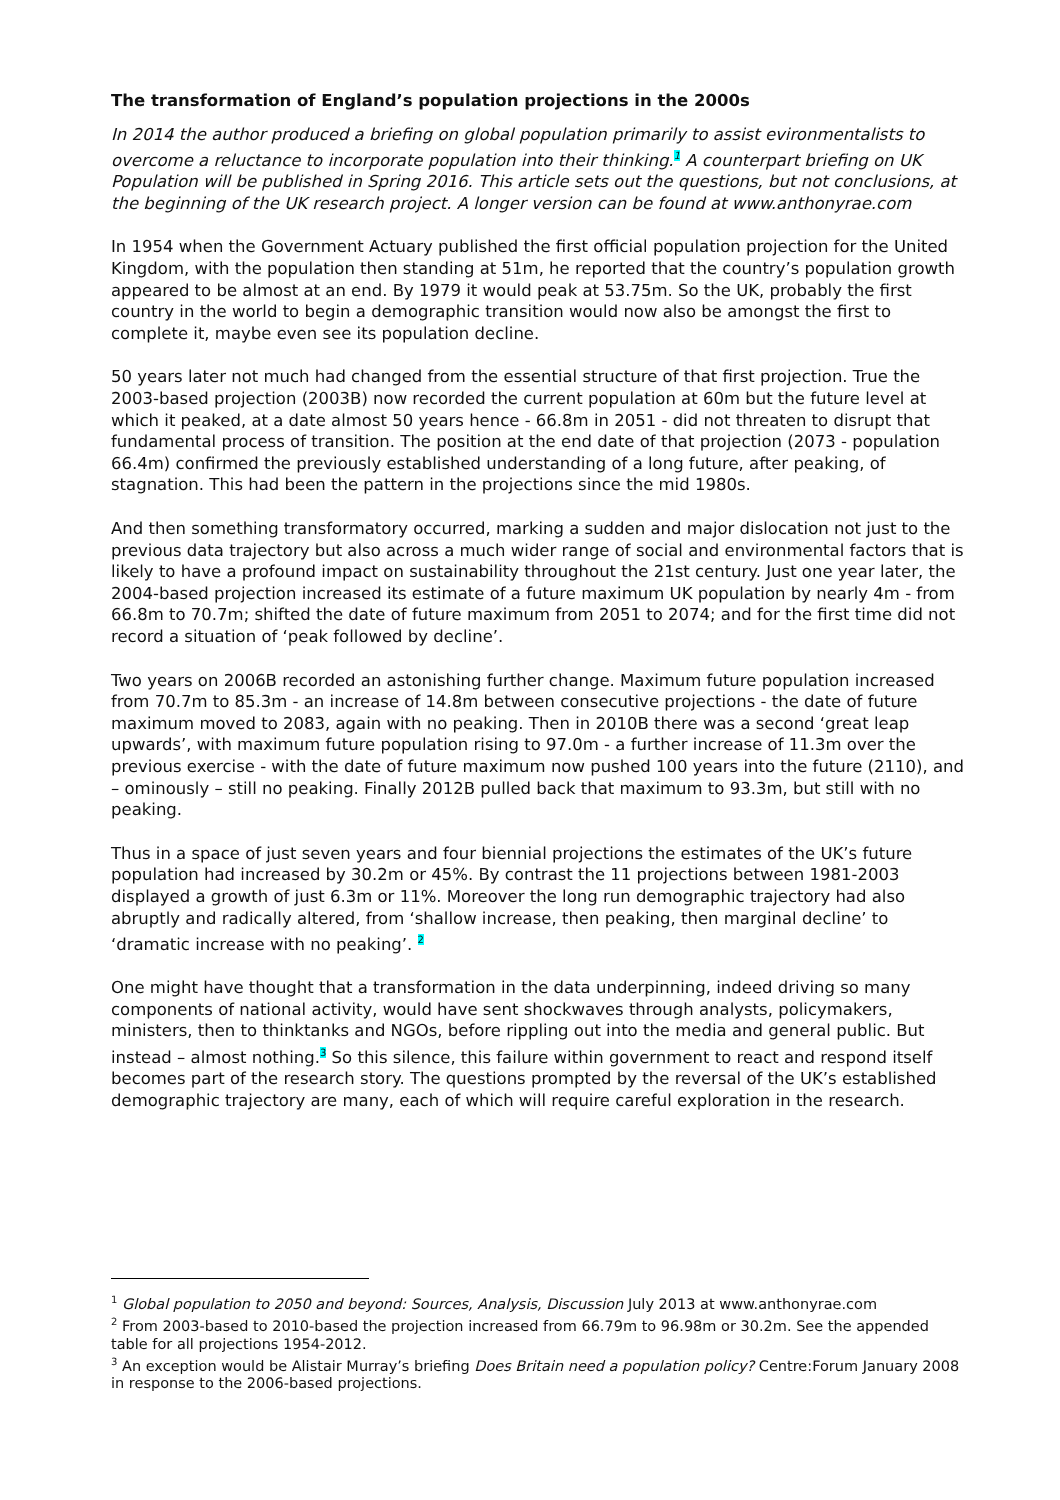The transformation of England’s population projections in the 2000s
In 2014 the author produced a briefing on global population primarily to assist evironmentalists to overcome a reluctance to incorporate population into their thinking.<sup>1</sup> A counterpart briefing on UK Population will be published in Spring 2016. This article sets out the questions, but not conclusions, at the beginning of the UK research project. A longer version can be found at www.anthonyrae.com
In 1954 when the Government Actuary published the first official population projection for the United Kingdom, with the population then standing at 51m, he reported that the country’s population growth appeared to be almost at an end. By 1979 it would peak at 53.75m. So the UK, probably the first country in the world to begin a demographic transition would now also be amongst the first to complete it, maybe even see its population decline.
50 years later not much had changed from the essential structure of that first projection. True the 2003-based projection (2003B) now recorded the current population at 60m but the future level at which it peaked, at a date almost 50 years hence - 66.8m in 2051 - did not threaten to disrupt that fundamental process of transition. The position at the end date of that projection (2073 - population 66.4m) confirmed the previously established understanding of a long future, after peaking, of stagnation. This had been the pattern in the projections since the mid 1980s.
And then something transformatory occurred, marking a sudden and major dislocation not just to the previous data trajectory but also across a much wider range of social and environmental factors that is likely to have a profound impact on sustainability throughout the 21st century. Just one year later, the 2004-based projection increased its estimate of a future maximum UK population by nearly 4m - from 66.8m to 70.7m; shifted the date of future maximum from 2051 to 2074; and for the first time did not record a situation of ‘peak followed by decline’.
Two years on 2006B recorded an astonishing further change. Maximum future population increased from 70.7m to 85.3m - an increase of 14.8m between consecutive projections - the date of future maximum moved to 2083, again with no peaking. Then in 2010B there was a second ‘great leap upwards’, with maximum future population rising to 97.0m - a further increase of 11.3m over the previous exercise - with the date of future maximum now pushed 100 years into the future (2110), and – ominously – still no peaking. Finally 2012B pulled back that maximum to 93.3m, but still with no peaking.
Thus in a space of just seven years and four biennial projections the estimates of the UK’s future population had increased by 30.2m or 45%. By contrast the 11 projections between 1981-2003 displayed a growth of just 6.3m or 11%. Moreover the long run demographic trajectory had also abruptly and radically altered, from ‘shallow increase, then peaking, then marginal decline’ to ‘dramatic increase with no peaking’. <sup>2</sup>
One might have thought that a transformation in the data underpinning, indeed driving so many components of national activity, would have sent shockwaves through analysts, policymakers, ministers, then to thinktanks and NGOs, before rippling out into the media and general public. But instead – almost nothing.<sup>3</sup> So this silence, this failure within government to react and respond itself becomes part of the research story. The questions prompted by the reversal of the UK’s established demographic trajectory are many, each of which will require careful exploration in the research.
<sup>1</sup> Global population to 2050 and beyond: Sources, Analysis, Discussion July 2013 at www.anthonyrae.com
<sup>2</sup> From 2003-based to 2010-based the projection increased from 66.79m to 96.98m or 30.2m. See the appended table for all projections 1954-2012.
<sup>3</sup> An exception would be Alistair Murray’s briefing Does Britain need a population policy? Centre:Forum January 2008 in response to the 2006-based projections.